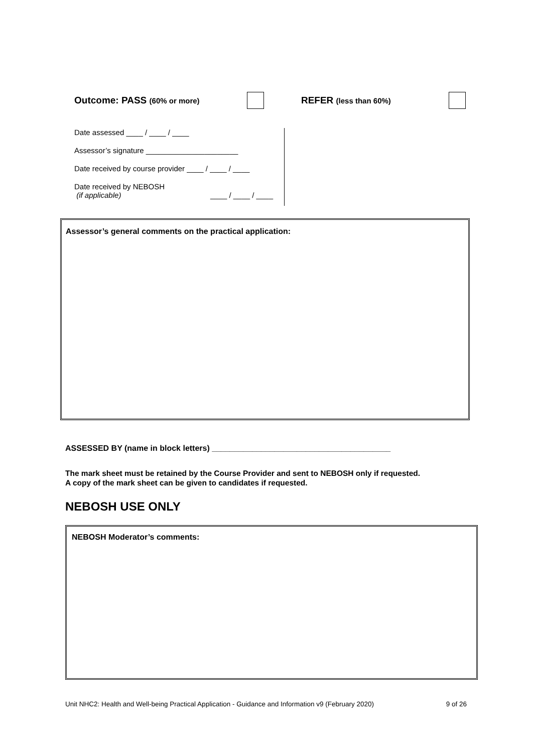Outcome: PASS (60% or more)
REFER (less than 60%)
Date assessed ____ / ____ / ____
Assessor’s signature ______________________
Date received by course provider ____ / ____ / ____
Date received by NEBOSH
(if applicable) ____ / ____ / ____
Assessor’s general comments on the practical application:
ASSESSED BY (name in block letters) ________________________________________
The mark sheet must be retained by the Course Provider and sent to NEBOSH only if requested.
A copy of the mark sheet can be given to candidates if requested.
NEBOSH USE ONLY
NEBOSH Moderator’s comments:
Unit NHC2: Health and Well-being Practical Application - Guidance and Information v9 (February 2020) 9 of 26